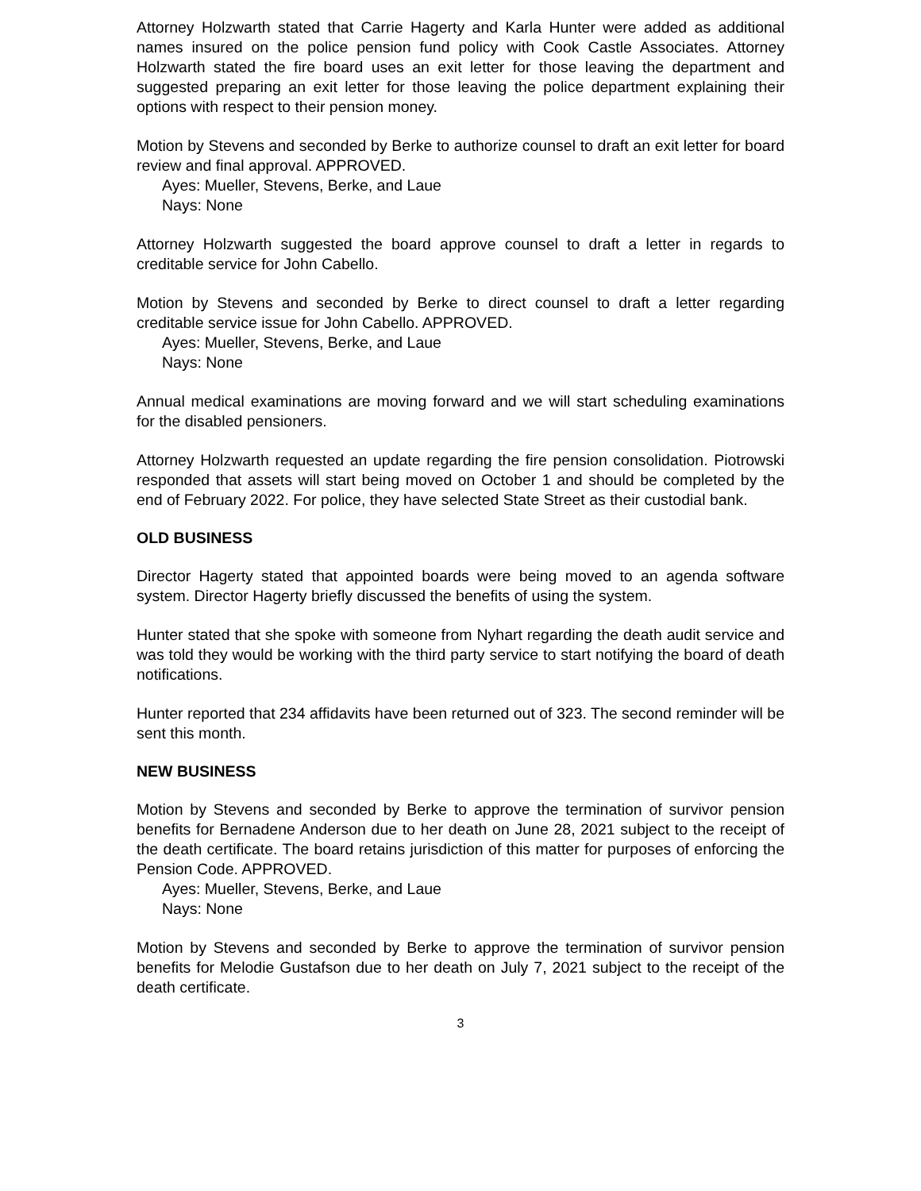Attorney Holzwarth stated that Carrie Hagerty and Karla Hunter were added as additional names insured on the police pension fund policy with Cook Castle Associates. Attorney Holzwarth stated the fire board uses an exit letter for those leaving the department and suggested preparing an exit letter for those leaving the police department explaining their options with respect to their pension money.
Motion by Stevens and seconded by Berke to authorize counsel to draft an exit letter for board review and final approval. APPROVED.
Ayes: Mueller, Stevens, Berke, and Laue
Nays: None
Attorney Holzwarth suggested the board approve counsel to draft a letter in regards to creditable service for John Cabello.
Motion by Stevens and seconded by Berke to direct counsel to draft a letter regarding creditable service issue for John Cabello. APPROVED.
Ayes: Mueller, Stevens, Berke, and Laue
Nays: None
Annual medical examinations are moving forward and we will start scheduling examinations for the disabled pensioners.
Attorney Holzwarth requested an update regarding the fire pension consolidation. Piotrowski responded that assets will start being moved on October 1 and should be completed by the end of February 2022. For police, they have selected State Street as their custodial bank.
OLD BUSINESS
Director Hagerty stated that appointed boards were being moved to an agenda software system. Director Hagerty briefly discussed the benefits of using the system.
Hunter stated that she spoke with someone from Nyhart regarding the death audit service and was told they would be working with the third party service to start notifying the board of death notifications.
Hunter reported that 234 affidavits have been returned out of 323. The second reminder will be sent this month.
NEW BUSINESS
Motion by Stevens and seconded by Berke to approve the termination of survivor pension benefits for Bernadene Anderson due to her death on June 28, 2021 subject to the receipt of the death certificate. The board retains jurisdiction of this matter for purposes of enforcing the Pension Code. APPROVED.
Ayes: Mueller, Stevens, Berke, and Laue
Nays: None
Motion by Stevens and seconded by Berke to approve the termination of survivor pension benefits for Melodie Gustafson due to her death on July 7, 2021 subject to the receipt of the death certificate.
3